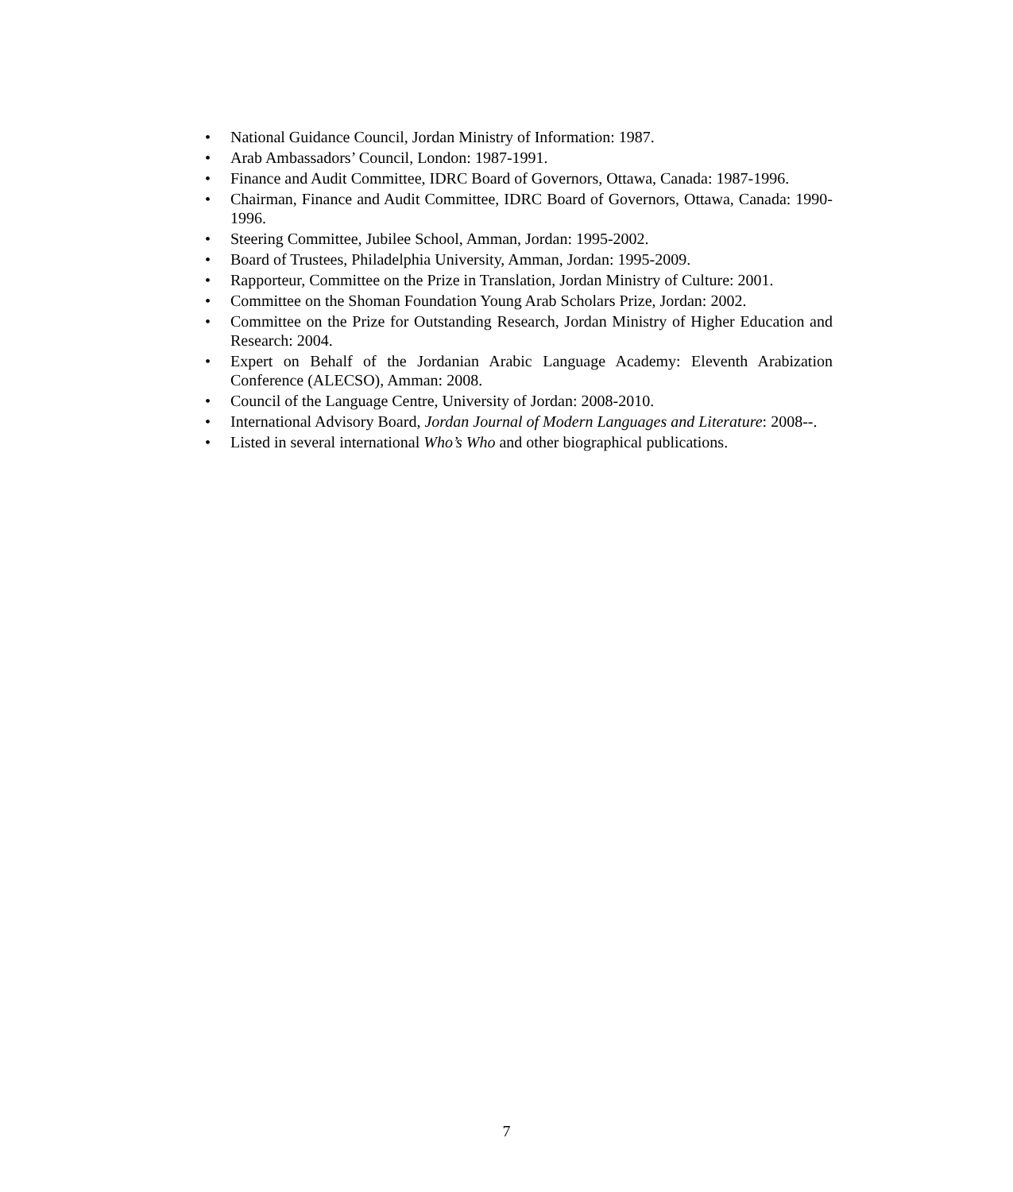• National Guidance Council, Jordan Ministry of Information: 1987.
• Arab Ambassadors’ Council, London: 1987-1991.
• Finance and Audit Committee, IDRC Board of Governors, Ottawa, Canada: 1987-1996.
• Chairman, Finance and Audit Committee, IDRC Board of Governors, Ottawa, Canada: 1990-1996.
• Steering Committee, Jubilee School, Amman, Jordan: 1995-2002.
• Board of Trustees, Philadelphia University, Amman, Jordan: 1995-2009.
• Rapporteur, Committee on the Prize in Translation, Jordan Ministry of Culture: 2001.
• Committee on the Shoman Foundation Young Arab Scholars Prize, Jordan: 2002.
• Committee on the Prize for Outstanding Research, Jordan Ministry of Higher Education and Research: 2004.
• Expert on Behalf of the Jordanian Arabic Language Academy: Eleventh Arabization Conference (ALECSO), Amman: 2008.
• Council of the Language Centre, University of Jordan: 2008-2010.
• International Advisory Board, Jordan Journal of Modern Languages and Literature: 2008--.
• Listed in several international Who’s Who and other biographical publications.
7